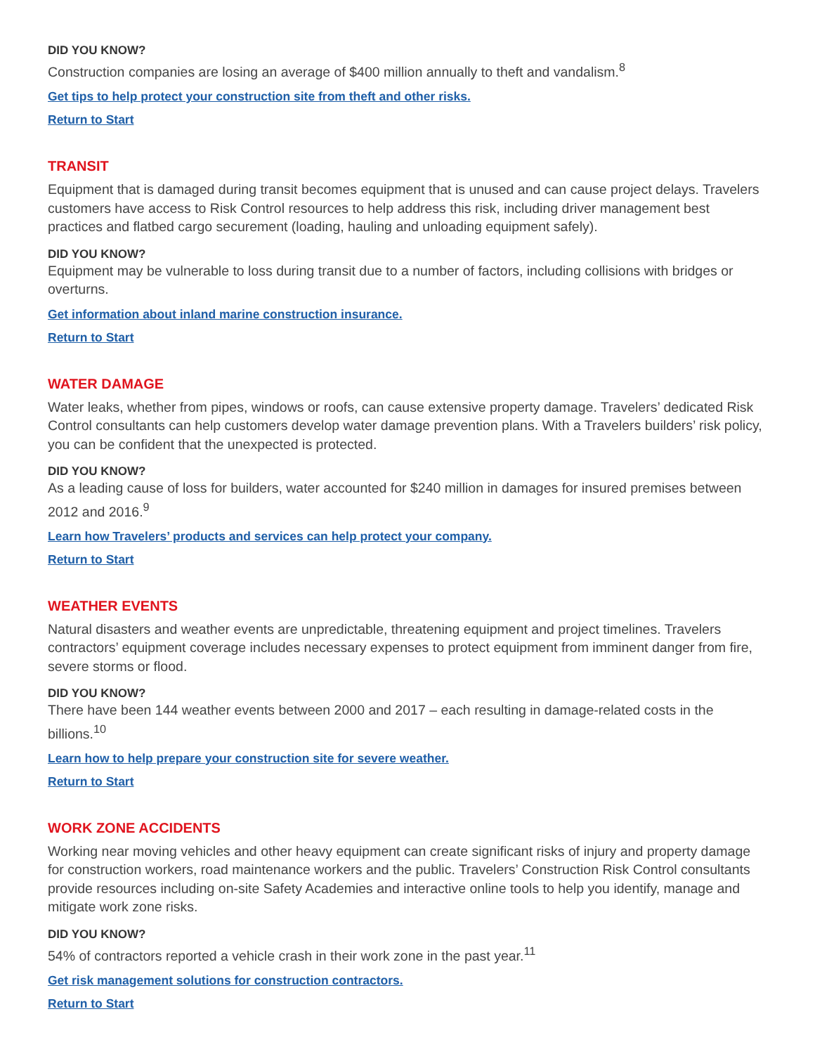DID YOU KNOW?
Construction companies are losing an average of $400 million annually to theft and vandalism.<sup>8</sup>
Get tips to help protect your construction site from theft and other risks.
Return to Start
TRANSIT
Equipment that is damaged during transit becomes equipment that is unused and can cause project delays. Travelers customers have access to Risk Control resources to help address this risk, including driver management best practices and flatbed cargo securement (loading, hauling and unloading equipment safely).
DID YOU KNOW?
Equipment may be vulnerable to loss during transit due to a number of factors, including collisions with bridges or overturns.
Get information about inland marine construction insurance.
Return to Start
WATER DAMAGE
Water leaks, whether from pipes, windows or roofs, can cause extensive property damage. Travelers’ dedicated Risk Control consultants can help customers develop water damage prevention plans. With a Travelers builders’ risk policy, you can be confident that the unexpected is protected.
DID YOU KNOW?
As a leading cause of loss for builders, water accounted for $240 million in damages for insured premises between 2012 and 2016.<sup>9</sup>
Learn how Travelers’ products and services can help protect your company.
Return to Start
WEATHER EVENTS
Natural disasters and weather events are unpredictable, threatening equipment and project timelines. Travelers contractors’ equipment coverage includes necessary expenses to protect equipment from imminent danger from fire, severe storms or flood.
DID YOU KNOW?
There have been 144 weather events between 2000 and 2017 – each resulting in damage-related costs in the billions.<sup>10</sup>
Learn how to help prepare your construction site for severe weather.
Return to Start
WORK ZONE ACCIDENTS
Working near moving vehicles and other heavy equipment can create significant risks of injury and property damage for construction workers, road maintenance workers and the public. Travelers’ Construction Risk Control consultants provide resources including on-site Safety Academies and interactive online tools to help you identify, manage and mitigate work zone risks.
DID YOU KNOW?
54% of contractors reported a vehicle crash in their work zone in the past year.<sup>11</sup>
Get risk management solutions for construction contractors.
Return to Start